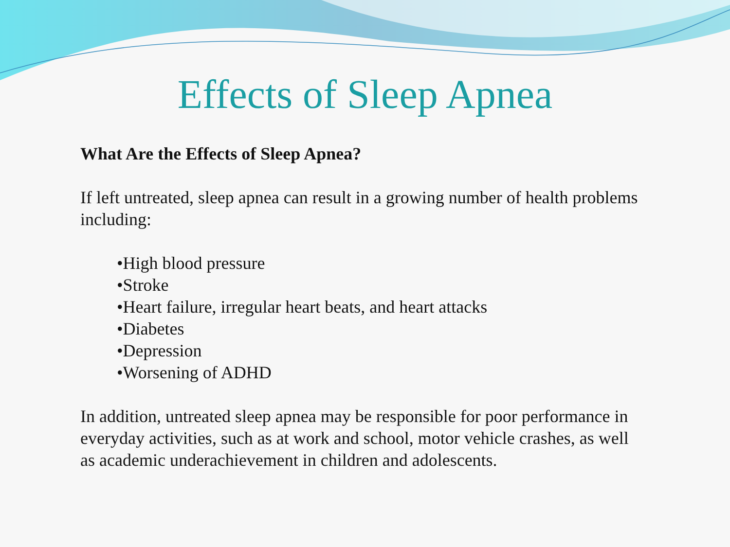Effects of Sleep Apnea
What Are the Effects of Sleep Apnea?
If left untreated, sleep apnea can result in a growing number of health problems including:
•High blood pressure
•Stroke
•Heart failure, irregular heart beats, and heart attacks
•Diabetes
•Depression
•Worsening of ADHD
In addition, untreated sleep apnea may be responsible for poor performance in everyday activities, such as at work and school, motor vehicle crashes, as well as academic underachievement in children and adolescents.